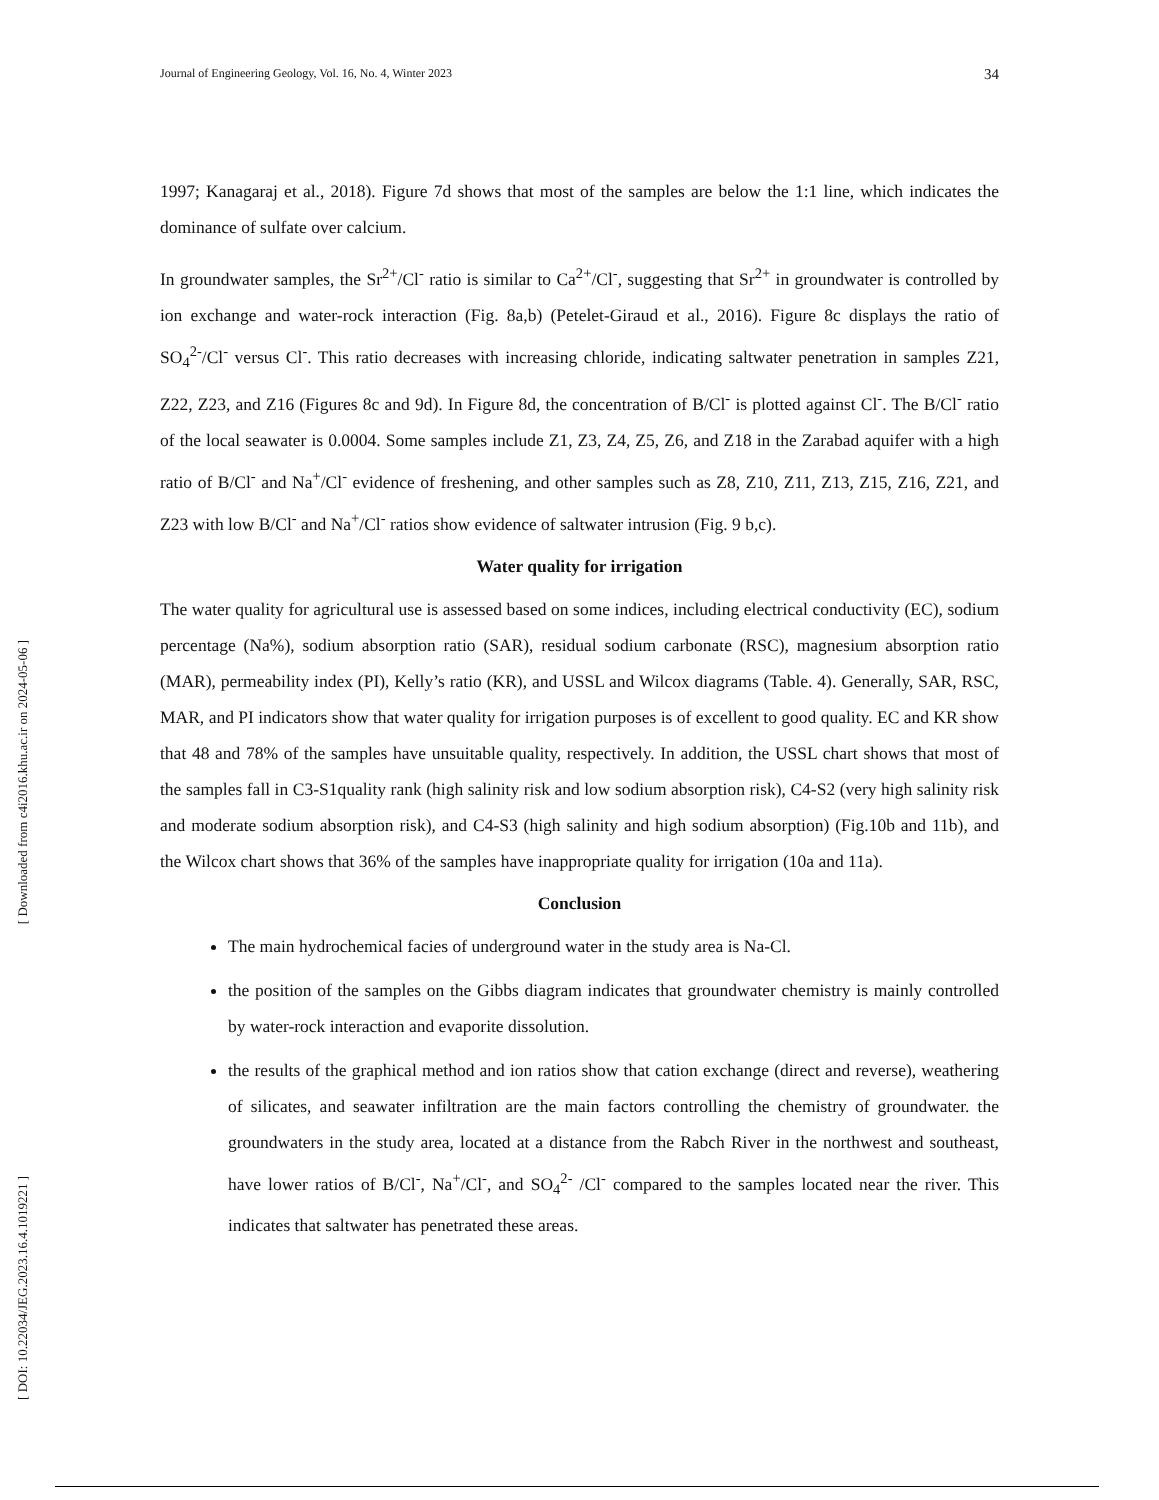[ Downloaded from c4i2016.khu.ac.ir on 2024-05-06 ]
[ DOI: 10.22034/JEG.2023.16.4.1019221 ]
Journal of Engineering Geology, Vol. 16, No. 4, Winter 2023 34
1997; Kanagaraj et al., 2018). Figure 7d shows that most of the samples are below the 1:1 line, which indicates the dominance of sulfate over calcium.
In groundwater samples, the Sr<sup>2+</sup>/Cl<sup>-</sup> ratio is similar to Ca<sup>2+</sup>/Cl<sup>-</sup>, suggesting that Sr<sup>2+</sup> in groundwater is controlled by ion exchange and water-rock interaction (Fig. 8a,b) (Petelet-Giraud et al., 2016). Figure 8c displays the ratio of SO<sub>4</sub><sup>2-</sup>/Cl<sup>-</sup> versus Cl<sup>-</sup>. This ratio decreases with increasing chloride, indicating saltwater penetration in samples Z21, Z22, Z23, and Z16 (Figures 8c and 9d). In Figure 8d, the concentration of B/Cl<sup>-</sup> is plotted against Cl<sup>-</sup>. The B/Cl<sup>-</sup> ratio of the local seawater is 0.0004. Some samples include Z1, Z3, Z4, Z5, Z6, and Z18 in the Zarabad aquifer with a high ratio of B/Cl<sup>-</sup> and Na<sup>+</sup>/Cl<sup>-</sup> evidence of freshening, and other samples such as Z8, Z10, Z11, Z13, Z15, Z16, Z21, and Z23 with low B/Cl<sup>-</sup> and Na<sup>+</sup>/Cl<sup>-</sup> ratios show evidence of saltwater intrusion (Fig. 9 b,c).
Water quality for irrigation
The water quality for agricultural use is assessed based on some indices, including electrical conductivity (EC), sodium percentage (Na%), sodium absorption ratio (SAR), residual sodium carbonate (RSC), magnesium absorption ratio (MAR), permeability index (PI), Kelly’s ratio (KR), and USSL and Wilcox diagrams (Table. 4). Generally, SAR, RSC, MAR, and PI indicators show that water quality for irrigation purposes is of excellent to good quality. EC and KR show that 48 and 78% of the samples have unsuitable quality, respectively. In addition, the USSL chart shows that most of the samples fall in C3-S1quality rank (high salinity risk and low sodium absorption risk), C4-S2 (very high salinity risk and moderate sodium absorption risk), and C4-S3 (high salinity and high sodium absorption) (Fig.10b and 11b), and the Wilcox chart shows that 36% of the samples have inappropriate quality for irrigation (10a and 11a).
Conclusion
The main hydrochemical facies of underground water in the study area is Na-Cl.
the position of the samples on the Gibbs diagram indicates that groundwater chemistry is mainly controlled by water-rock interaction and evaporite dissolution.
the results of the graphical method and ion ratios show that cation exchange (direct and reverse), weathering of silicates, and seawater infiltration are the main factors controlling the chemistry of groundwater. the groundwaters in the study area, located at a distance from the Rabch River in the northwest and southeast, have lower ratios of B/Cl<sup>-</sup>, Na<sup>+</sup>/Cl<sup>-</sup>, and SO<sub>4</sub><sup>2-</sup> /Cl<sup>-</sup> compared to the samples located near the river. This indicates that saltwater has penetrated these areas.